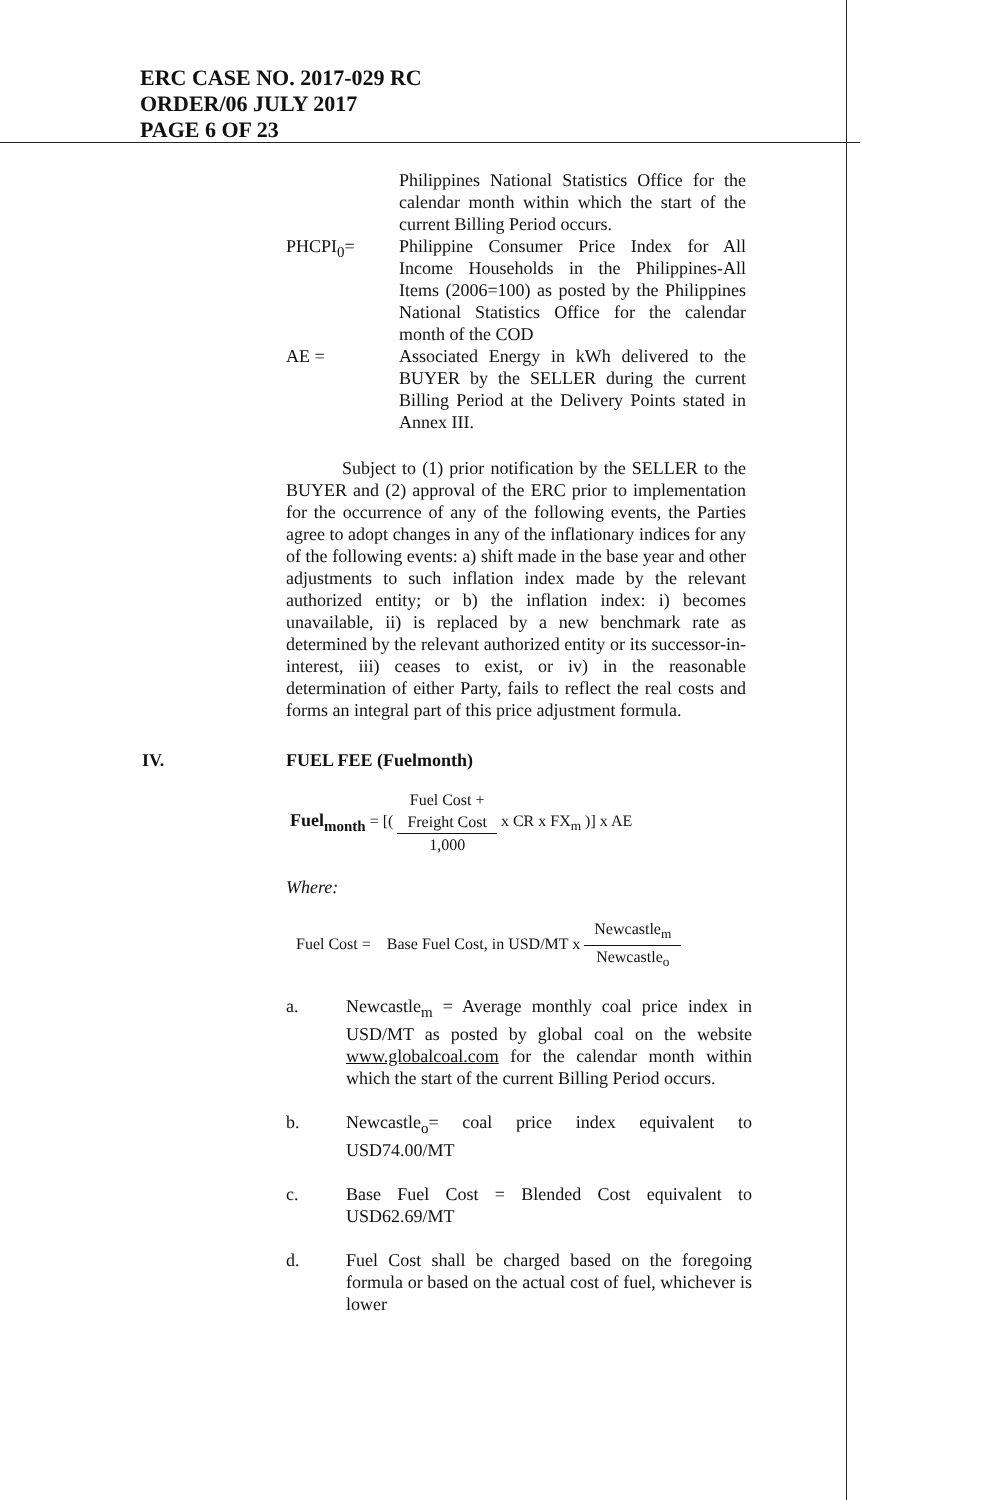ERC CASE NO. 2017-029 RC
ORDER/06 JULY 2017
PAGE 6 OF 23
Philippines National Statistics Office for the calendar month within which the start of the current Billing Period occurs.
PHCPI<sub>0</sub>= Philippine Consumer Price Index for All Income Households in the Philippines-All Items (2006=100) as posted by the Philippines National Statistics Office for the calendar month of the COD
AE = Associated Energy in kWh delivered to the BUYER by the SELLER during the current Billing Period at the Delivery Points stated in Annex III.
Subject to (1) prior notification by the SELLER to the BUYER and (2) approval of the ERC prior to implementation for the occurrence of any of the following events, the Parties agree to adopt changes in any of the inflationary indices for any of the following events: a) shift made in the base year and other adjustments to such inflation index made by the relevant authorized entity; or b) the inflation index: i) becomes unavailable, ii) is replaced by a new benchmark rate as determined by the relevant authorized entity or its successor-in-interest, iii) ceases to exist, or iv) in the reasonable determination of either Party, fails to reflect the real costs and forms an integral part of this price adjustment formula.
IV. FUEL FEE (Fuelmonth)
Fuel<sub>month</sub> = [(
Fuel Cost +
Freight Cost
1,000
x CR x FX<sub>m</sub> )] x AE
Where:
Fuel Cost = Base Fuel Cost, in USD/MT x
Newcastle<sub>m</sub>
Newcastle<sub>o</sub>
a. Newcastle<sub>m</sub> = Average monthly coal price index in USD/MT as posted by global coal on the website www.globalcoal.com for the calendar month within which the start of the current Billing Period occurs.
b. Newcastle<sub>o</sub>= coal price index equivalent to USD74.00/MT
c. Base Fuel Cost = Blended Cost equivalent to USD62.69/MT
d. Fuel Cost shall be charged based on the foregoing formula or based on the actual cost of fuel, whichever is lower